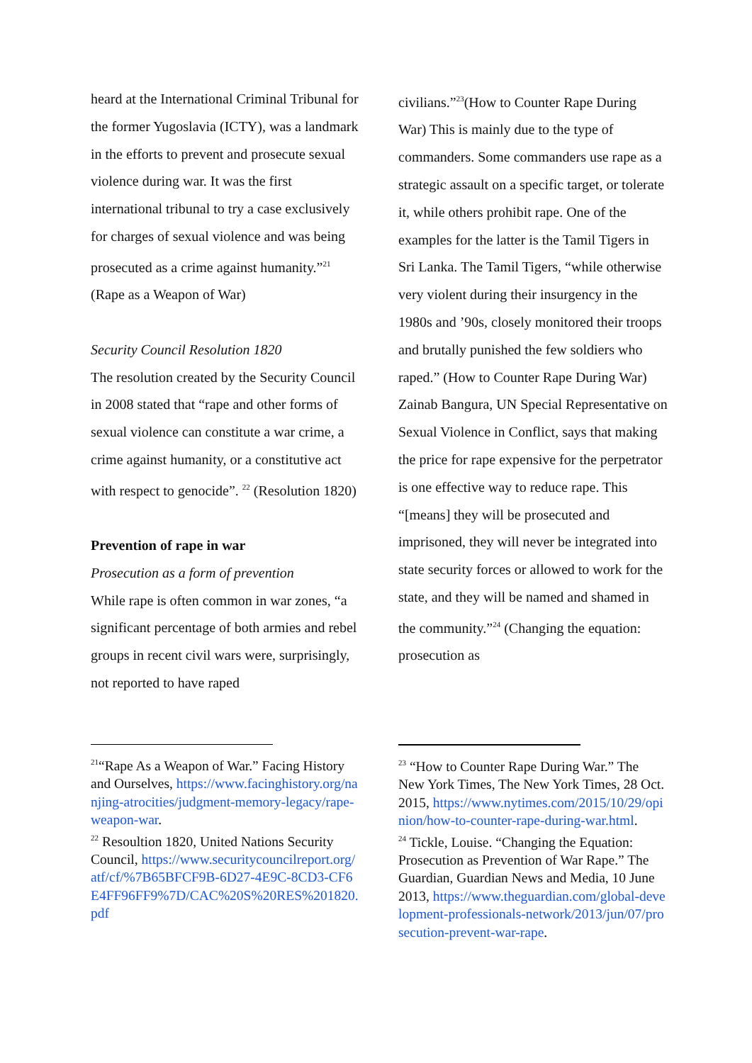heard at the International Criminal Tribunal for the former Yugoslavia (ICTY), was a landmark in the efforts to prevent and prosecute sexual violence during war. It was the first international tribunal to try a case exclusively for charges of sexual violence and was being prosecuted as a crime against humanity.”<sup>21</sup> (Rape as a Weapon of War)
Security Council Resolution 1820
The resolution created by the Security Council in 2008 stated that “rape and other forms of sexual violence can constitute a war crime, a crime against humanity, or a constitutive act with respect to genocide”. <sup>22</sup> (Resolution 1820)
Prevention of rape in war
Prosecution as a form of prevention
While rape is often common in war zones, “a significant percentage of both armies and rebel groups in recent civil wars were, surprisingly, not reported to have raped
<sup>21</sup> “Rape As a Weapon of War.” Facing History and Ourselves, https://www.facinghistory.org/nanjing-atrocities/judgment-memory-legacy/rape-weapon-war.
<sup>22</sup> Resoultion 1820, United Nations Security Council, https://www.securitycouncilreport.org/atf/cf/%7B65BFCF9B-6D27-4E9C-8CD3-CF6E4FF96FF9%7D/CAC%20S%20RES%201820.pdf
civilians.”<sup>23</sup>(How to Counter Rape During War) This is mainly due to the type of commanders. Some commanders use rape as a strategic assault on a specific target, or tolerate it, while others prohibit rape. One of the examples for the latter is the Tamil Tigers in Sri Lanka. The Tamil Tigers, “while otherwise very violent during their insurgency in the 1980s and ’90s, closely monitored their troops and brutally punished the few soldiers who raped.” (How to Counter Rape During War) Zainab Bangura, UN Special Representative on Sexual Violence in Conflict, says that making the price for rape expensive for the perpetrator is one effective way to reduce rape. This “[means] they will be prosecuted and imprisoned, they will never be integrated into state security forces or allowed to work for the state, and they will be named and shamed in the community.”<sup>24</sup> (Changing the equation: prosecution as
<sup>23</sup> “How to Counter Rape During War.” The New York Times, The New York Times, 28 Oct. 2015, https://www.nytimes.com/2015/10/29/opinion/how-to-counter-rape-during-war.html.
<sup>24</sup> Tickle, Louise. “Changing the Equation: Prosecution as Prevention of War Rape.” The Guardian, Guardian News and Media, 10 June 2013, https://www.theguardian.com/global-development-professionals-network/2013/jun/07/prosecution-prevent-war-rape.